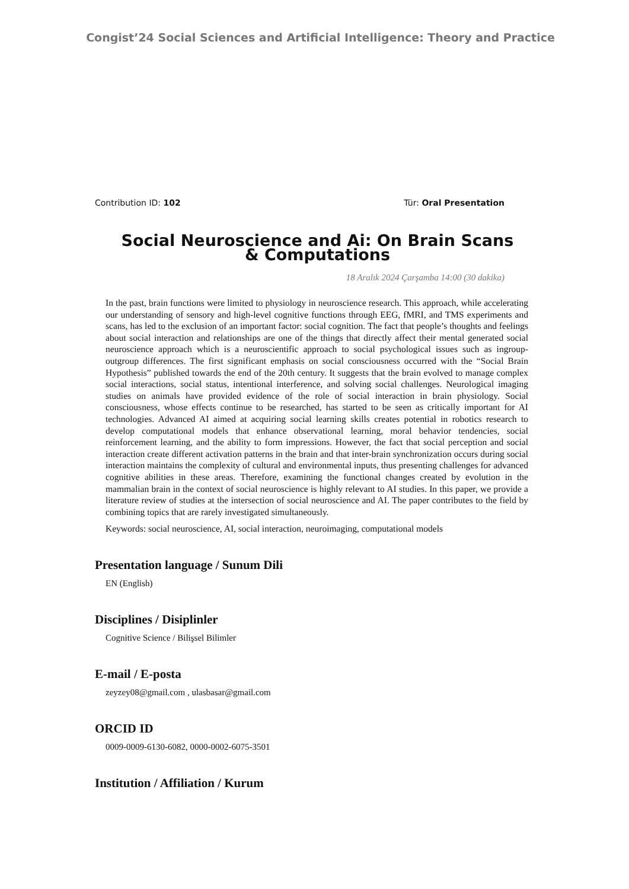Congist’24 Social Sciences and Artificial Intelligence: Theory and Practice
Contribution ID: 102 Tür: Oral Presentation
Social Neuroscience and Ai: On Brain Scans & Computations
18 Aralık 2024 Çarşamba 14:00 (30 dakika)
In the past, brain functions were limited to physiology in neuroscience research. This approach, while accelerating our understanding of sensory and high-level cognitive functions through EEG, fMRI, and TMS experiments and scans, has led to the exclusion of an important factor: social cognition. The fact that people’s thoughts and feelings about social interaction and relationships are one of the things that directly affect their mental generated social neuroscience approach which is a neuroscientific approach to social psychological issues such as ingroup-outgroup differences. The first significant emphasis on social consciousness occurred with the “Social Brain Hypothesis” published towards the end of the 20th century. It suggests that the brain evolved to manage complex social interactions, social status, intentional interference, and solving social challenges. Neurological imaging studies on animals have provided evidence of the role of social interaction in brain physiology. Social consciousness, whose effects continue to be researched, has started to be seen as critically important for AI technologies. Advanced AI aimed at acquiring social learning skills creates potential in robotics research to develop computational models that enhance observational learning, moral behavior tendencies, social reinforcement learning, and the ability to form impressions. However, the fact that social perception and social interaction create different activation patterns in the brain and that inter-brain synchronization occurs during social interaction maintains the complexity of cultural and environmental inputs, thus presenting challenges for advanced cognitive abilities in these areas. Therefore, examining the functional changes created by evolution in the mammalian brain in the context of social neuroscience is highly relevant to AI studies. In this paper, we provide a literature review of studies at the intersection of social neuroscience and AI. The paper contributes to the field by combining topics that are rarely investigated simultaneously.
Keywords: social neuroscience, AI, social interaction, neuroimaging, computational models
Presentation language / Sunum Dili
EN (English)
Disciplines / Disiplinler
Cognitive Science / Bilişsel Bilimler
E-mail / E-posta
zeyzey08@gmail.com , ulasbasar@gmail.com
ORCID ID
0009-0009-6130-6082, 0000-0002-6075-3501
Institution / Affiliation / Kurum